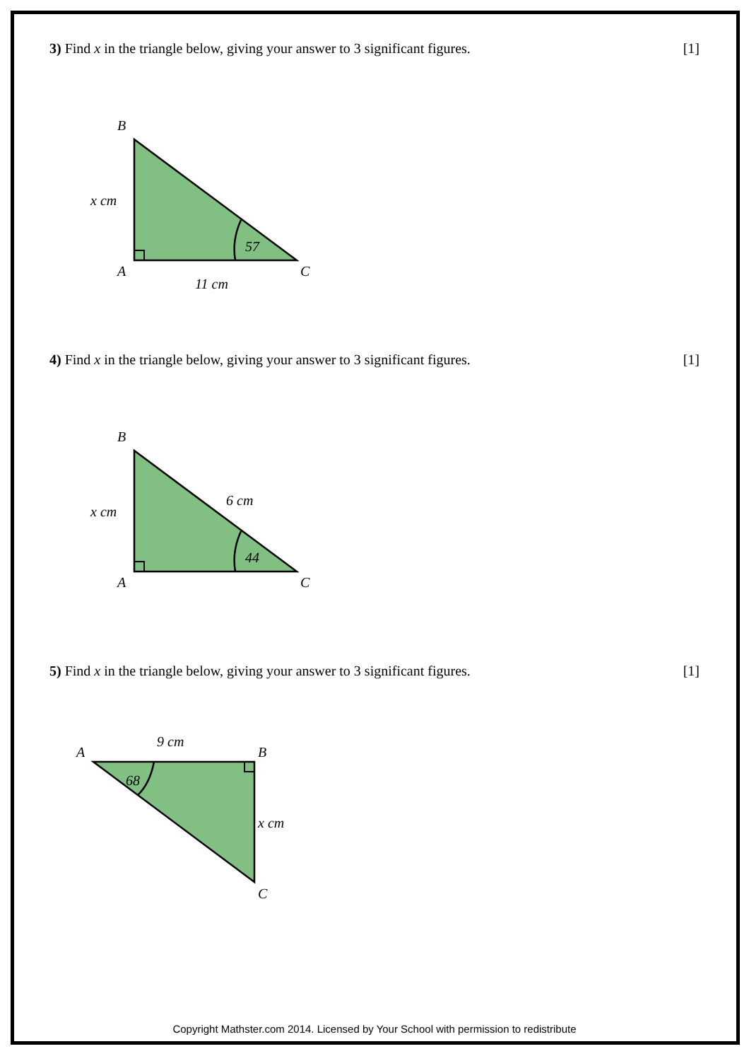3) Find x in the triangle below, giving your answer to 3 significant figures. [1]
B
A
C
x cm
11 cm
57
4) Find x in the triangle below, giving your answer to 3 significant figures. [1]
B
A
C
x cm
6 cm
44
5) Find x in the triangle below, giving your answer to 3 significant figures. [1]
A
B
C
9 cm
x cm
68
Copyright Mathster.com 2014. Licensed by Your School with permission to redistribute